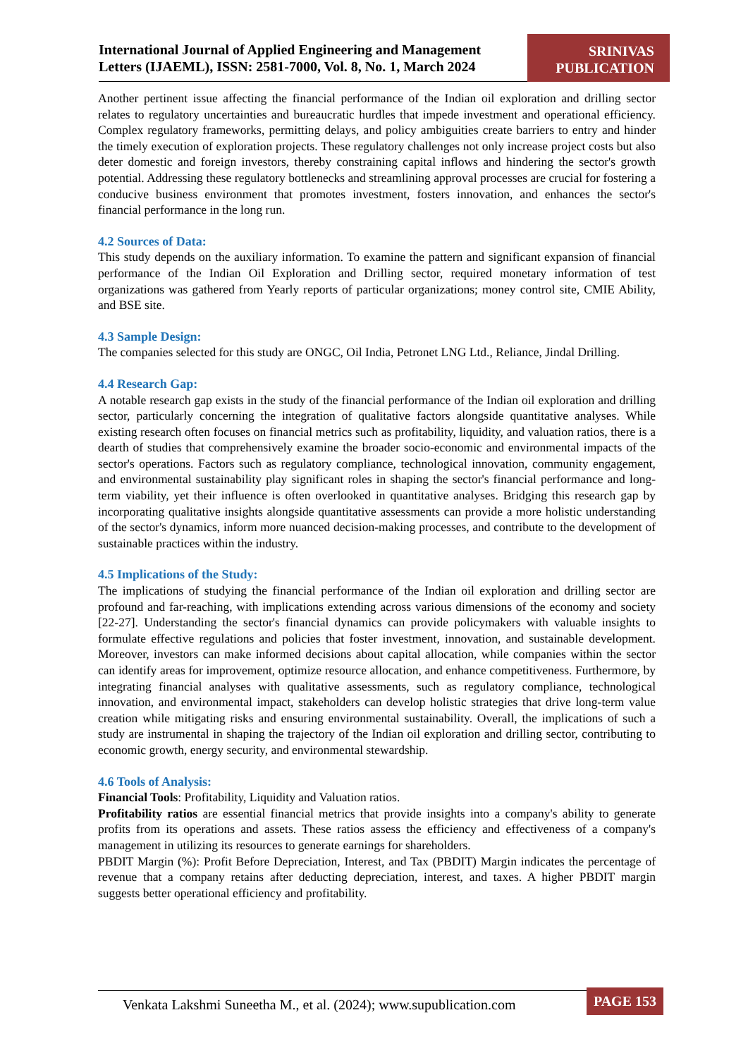International Journal of Applied Engineering and Management Letters (IJAEML), ISSN: 2581-7000, Vol. 8, No. 1, March 2024
SRINIVAS PUBLICATION
Another pertinent issue affecting the financial performance of the Indian oil exploration and drilling sector relates to regulatory uncertainties and bureaucratic hurdles that impede investment and operational efficiency. Complex regulatory frameworks, permitting delays, and policy ambiguities create barriers to entry and hinder the timely execution of exploration projects. These regulatory challenges not only increase project costs but also deter domestic and foreign investors, thereby constraining capital inflows and hindering the sector's growth potential. Addressing these regulatory bottlenecks and streamlining approval processes are crucial for fostering a conducive business environment that promotes investment, fosters innovation, and enhances the sector's financial performance in the long run.
4.2 Sources of Data:
This study depends on the auxiliary information. To examine the pattern and significant expansion of financial performance of the Indian Oil Exploration and Drilling sector, required monetary information of test organizations was gathered from Yearly reports of particular organizations; money control site, CMIE Ability, and BSE site.
4.3 Sample Design:
The companies selected for this study are ONGC, Oil India, Petronet LNG Ltd., Reliance, Jindal Drilling.
4.4 Research Gap:
A notable research gap exists in the study of the financial performance of the Indian oil exploration and drilling sector, particularly concerning the integration of qualitative factors alongside quantitative analyses. While existing research often focuses on financial metrics such as profitability, liquidity, and valuation ratios, there is a dearth of studies that comprehensively examine the broader socio-economic and environmental impacts of the sector's operations. Factors such as regulatory compliance, technological innovation, community engagement, and environmental sustainability play significant roles in shaping the sector's financial performance and long-term viability, yet their influence is often overlooked in quantitative analyses. Bridging this research gap by incorporating qualitative insights alongside quantitative assessments can provide a more holistic understanding of the sector's dynamics, inform more nuanced decision-making processes, and contribute to the development of sustainable practices within the industry.
4.5 Implications of the Study:
The implications of studying the financial performance of the Indian oil exploration and drilling sector are profound and far-reaching, with implications extending across various dimensions of the economy and society [22-27]. Understanding the sector's financial dynamics can provide policymakers with valuable insights to formulate effective regulations and policies that foster investment, innovation, and sustainable development. Moreover, investors can make informed decisions about capital allocation, while companies within the sector can identify areas for improvement, optimize resource allocation, and enhance competitiveness. Furthermore, by integrating financial analyses with qualitative assessments, such as regulatory compliance, technological innovation, and environmental impact, stakeholders can develop holistic strategies that drive long-term value creation while mitigating risks and ensuring environmental sustainability. Overall, the implications of such a study are instrumental in shaping the trajectory of the Indian oil exploration and drilling sector, contributing to economic growth, energy security, and environmental stewardship.
4.6 Tools of Analysis:
Financial Tools: Profitability, Liquidity and Valuation ratios.
Profitability ratios are essential financial metrics that provide insights into a company's ability to generate profits from its operations and assets. These ratios assess the efficiency and effectiveness of a company's management in utilizing its resources to generate earnings for shareholders.
PBDIT Margin (%): Profit Before Depreciation, Interest, and Tax (PBDIT) Margin indicates the percentage of revenue that a company retains after deducting depreciation, interest, and taxes. A higher PBDIT margin suggests better operational efficiency and profitability.
Venkata Lakshmi Suneetha M., et al. (2024); www.supublication.com
PAGE 153